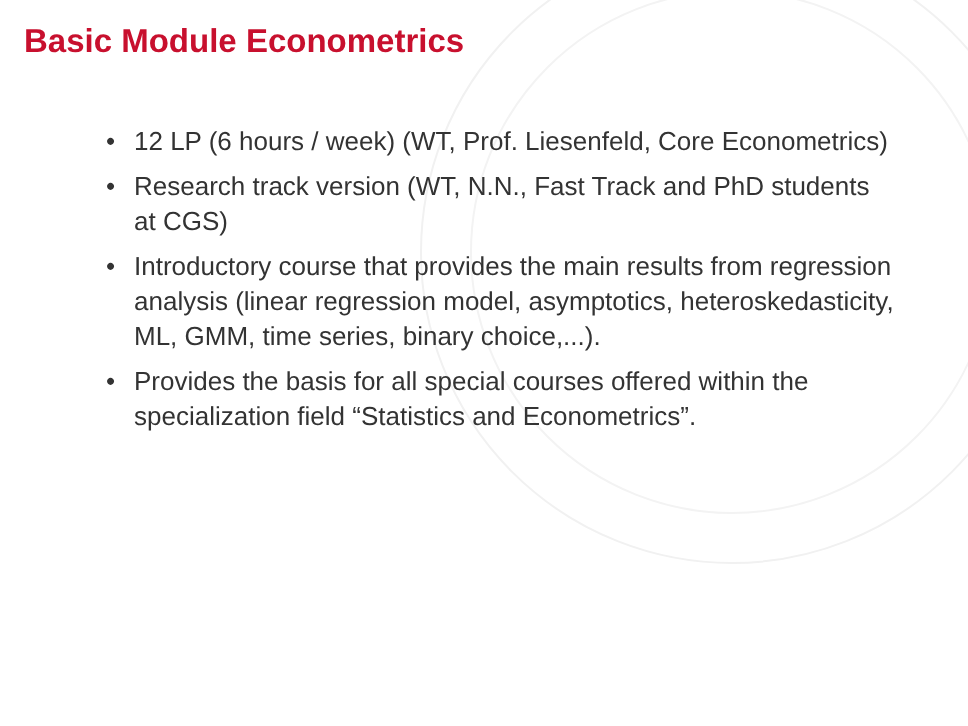Basic Module Econometrics
• 12 LP (6 hours / week) (WT, Prof. Liesenfeld, Core Econometrics)
• Research track version (WT, N.N., Fast Track and PhD students at CGS)
• Introductory course that provides the main results from regression analysis (linear regression model, asymptotics, heteroskedasticity, ML, GMM, time series, binary choice,...).
• Provides the basis for all special courses offered within the specialization field “Statistics and Econometrics”.